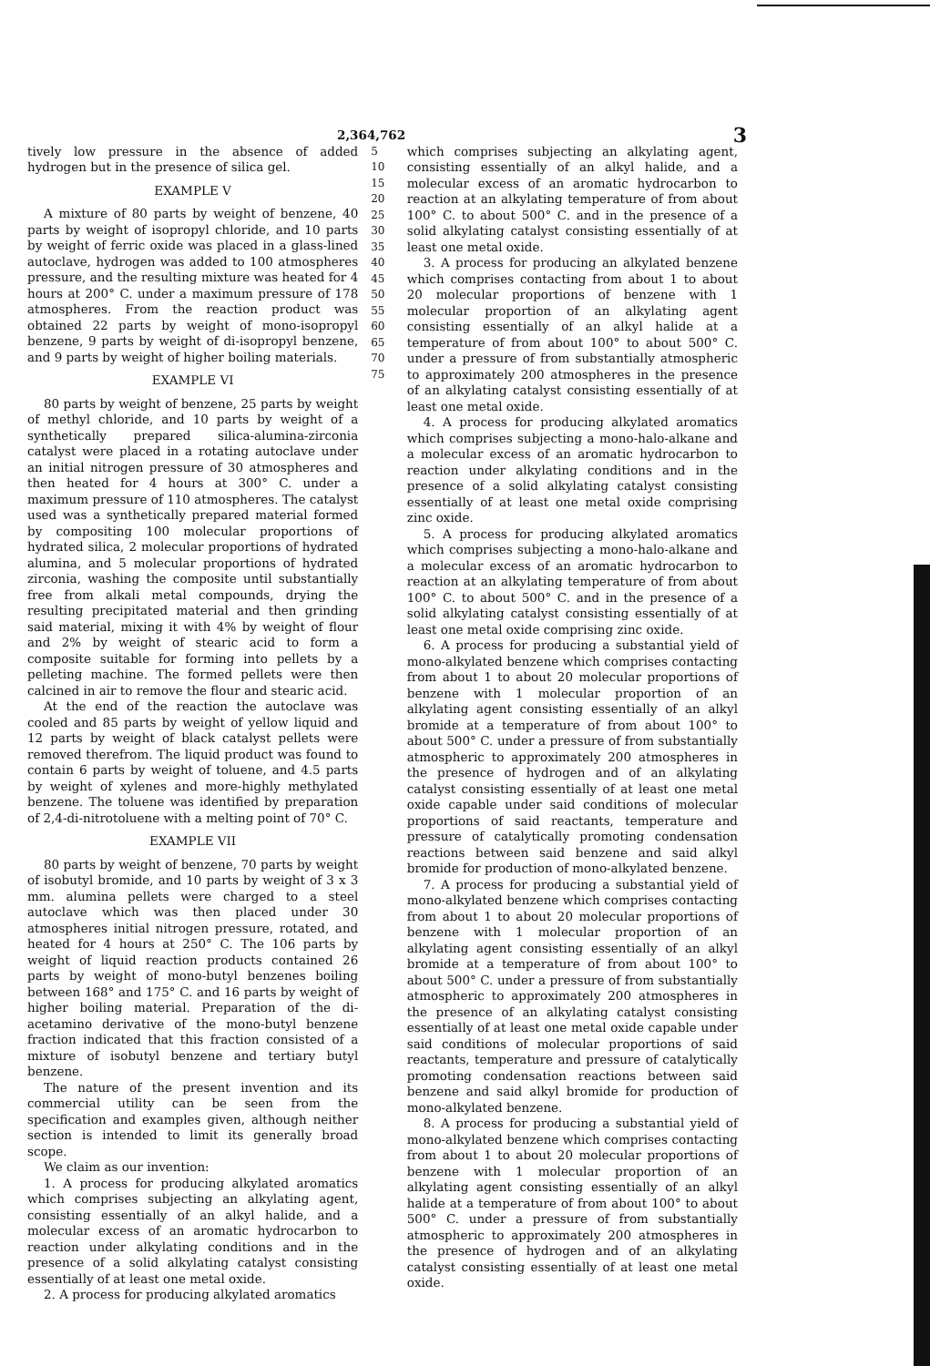2,364,762 3
tively low pressure in the absence of added hydrogen but in the presence of silica gel.
EXAMPLE V
A mixture of 80 parts by weight of benzene, 40 parts by weight of isopropyl chloride, and 10 parts by weight of ferric oxide was placed in a glass-lined autoclave, hydrogen was added to 100 atmospheres pressure, and the resulting mixture was heated for 4 hours at 200° C. under a maximum pressure of 178 atmospheres. From the reaction product was obtained 22 parts by weight of mono-isopropyl benzene, 9 parts by weight of di-isopropyl benzene, and 9 parts by weight of higher boiling materials.
EXAMPLE VI
80 parts by weight of benzene, 25 parts by weight of methyl chloride, and 10 parts by weight of a synthetically prepared silica-alumina-zirconia catalyst were placed in a rotating autoclave under an initial nitrogen pressure of 30 atmospheres and then heated for 4 hours at 300° C. under a maximum pressure of 110 atmospheres. The catalyst used was a synthetically prepared material formed by compositing 100 molecular proportions of hydrated silica, 2 molecular proportions of hydrated alumina, and 5 molecular proportions of hydrated zirconia, washing the composite until substantially free from alkali metal compounds, drying the resulting precipitated material and then grinding said material, mixing it with 4% by weight of flour and 2% by weight of stearic acid to form a composite suitable for forming into pellets by a pelleting machine. The formed pellets were then calcined in air to remove the flour and stearic acid.
At the end of the reaction the autoclave was cooled and 85 parts by weight of yellow liquid and 12 parts by weight of black catalyst pellets were removed therefrom. The liquid product was found to contain 6 parts by weight of toluene, and 4.5 parts by weight of xylenes and more-highly methylated benzene. The toluene was identified by preparation of 2,4-di-nitrotoluene with a melting point of 70° C.
EXAMPLE VII
80 parts by weight of benzene, 70 parts by weight of isobutyl bromide, and 10 parts by weight of 3 x 3 mm. alumina pellets were charged to a steel autoclave which was then placed under 30 atmospheres initial nitrogen pressure, rotated, and heated for 4 hours at 250° C. The 106 parts by weight of liquid reaction products contained 26 parts by weight of mono-butyl benzenes boiling between 168° and 175° C. and 16 parts by weight of higher boiling material. Preparation of the di-acetamino derivative of the mono-butyl benzene fraction indicated that this fraction consisted of a mixture of isobutyl benzene and tertiary butyl benzene.
The nature of the present invention and its commercial utility can be seen from the specification and examples given, although neither section is intended to limit its generally broad scope.
We claim as our invention:
1. A process for producing alkylated aromatics which comprises subjecting an alkylating agent, consisting essentially of an alkyl halide, and a molecular excess of an aromatic hydrocarbon to reaction under alkylating conditions and in the presence of a solid alkylating catalyst consisting essentially of at least one metal oxide.
2. A process for producing alkylated aromatics
5
10
15
20
25
30
35
40
45
50
55
60
65
70
75
which comprises subjecting an alkylating agent, consisting essentially of an alkyl halide, and a molecular excess of an aromatic hydrocarbon to reaction at an alkylating temperature of from about 100° C. to about 500° C. and in the presence of a solid alkylating catalyst consisting essentially of at least one metal oxide.
3. A process for producing an alkylated benzene which comprises contacting from about 1 to about 20 molecular proportions of benzene with 1 molecular proportion of an alkylating agent consisting essentially of an alkyl halide at a temperature of from about 100° to about 500° C. under a pressure of from substantially atmospheric to approximately 200 atmospheres in the presence of an alkylating catalyst consisting essentially of at least one metal oxide.
4. A process for producing alkylated aromatics which comprises subjecting a mono-halo-alkane and a molecular excess of an aromatic hydrocarbon to reaction under alkylating conditions and in the presence of a solid alkylating catalyst consisting essentially of at least one metal oxide comprising zinc oxide.
5. A process for producing alkylated aromatics which comprises subjecting a mono-halo-alkane and a molecular excess of an aromatic hydrocarbon to reaction at an alkylating temperature of from about 100° C. to about 500° C. and in the presence of a solid alkylating catalyst consisting essentially of at least one metal oxide comprising zinc oxide.
6. A process for producing a substantial yield of mono-alkylated benzene which comprises contacting from about 1 to about 20 molecular proportions of benzene with 1 molecular proportion of an alkylating agent consisting essentially of an alkyl bromide at a temperature of from about 100° to about 500° C. under a pressure of from substantially atmospheric to approximately 200 atmospheres in the presence of hydrogen and of an alkylating catalyst consisting essentially of at least one metal oxide capable under said conditions of molecular proportions of said reactants, temperature and pressure of catalytically promoting condensation reactions between said benzene and said alkyl bromide for production of mono-alkylated benzene.
7. A process for producing a substantial yield of mono-alkylated benzene which comprises contacting from about 1 to about 20 molecular proportions of benzene with 1 molecular proportion of an alkylating agent consisting essentially of an alkyl bromide at a temperature of from about 100° to about 500° C. under a pressure of from substantially atmospheric to approximately 200 atmospheres in the presence of an alkylating catalyst consisting essentially of at least one metal oxide capable under said conditions of molecular proportions of said reactants, temperature and pressure of catalytically promoting condensation reactions between said benzene and said alkyl bromide for production of mono-alkylated benzene.
8. A process for producing a substantial yield of mono-alkylated benzene which comprises contacting from about 1 to about 20 molecular proportions of benzene with 1 molecular proportion of an alkylating agent consisting essentially of an alkyl halide at a temperature of from about 100° to about 500° C. under a pressure of from substantially atmospheric to approximately 200 atmospheres in the presence of hydrogen and of an alkylating catalyst consisting essentially of at least one metal oxide.